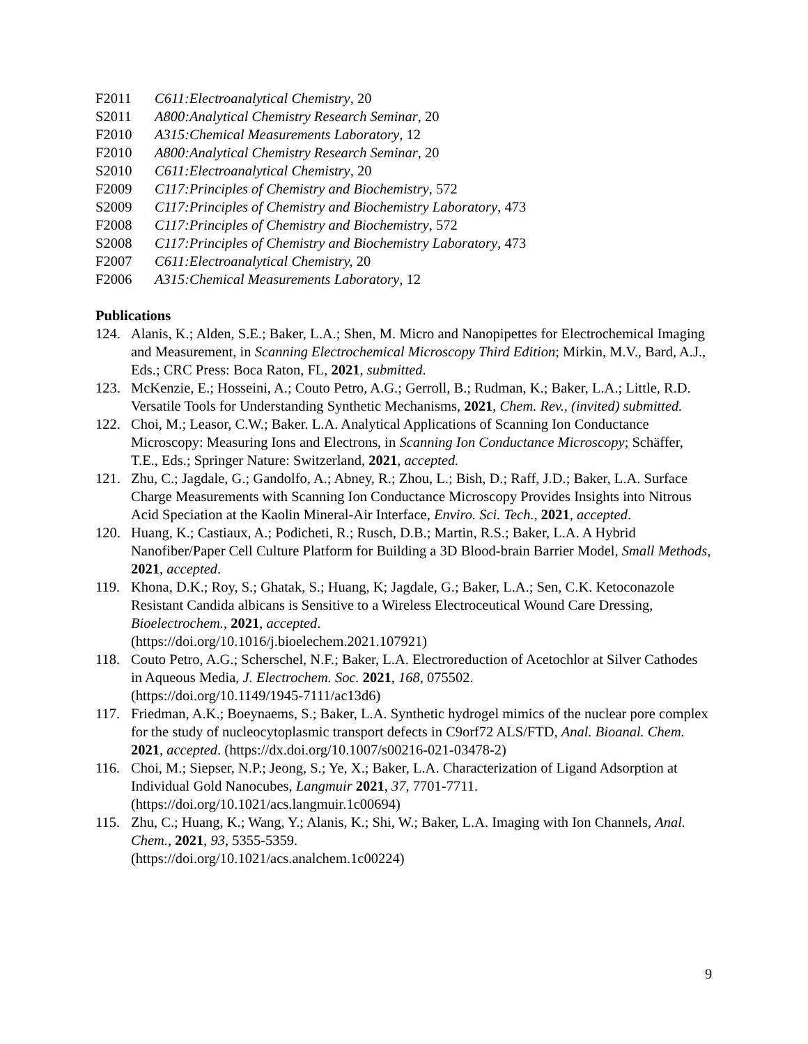F2011 C611:Electroanalytical Chemistry, 20
S2011 A800:Analytical Chemistry Research Seminar, 20
F2010 A315:Chemical Measurements Laboratory, 12
F2010 A800:Analytical Chemistry Research Seminar, 20
S2010 C611:Electroanalytical Chemistry, 20
F2009 C117:Principles of Chemistry and Biochemistry, 572
S2009 C117:Principles of Chemistry and Biochemistry Laboratory, 473
F2008 C117:Principles of Chemistry and Biochemistry, 572
S2008 C117:Principles of Chemistry and Biochemistry Laboratory, 473
F2007 C611:Electroanalytical Chemistry, 20
F2006 A315:Chemical Measurements Laboratory, 12
Publications
124. Alanis, K.; Alden, S.E.; Baker, L.A.; Shen, M. Micro and Nanopipettes for Electrochemical Imaging and Measurement, in Scanning Electrochemical Microscopy Third Edition; Mirkin, M.V., Bard, A.J., Eds.; CRC Press: Boca Raton, FL, 2021, submitted.
123. McKenzie, E.; Hosseini, A.; Couto Petro, A.G.; Gerroll, B.; Rudman, K.; Baker, L.A.; Little, R.D. Versatile Tools for Understanding Synthetic Mechanisms, 2021, Chem. Rev., (invited) submitted.
122. Choi, M.; Leasor, C.W.; Baker. L.A. Analytical Applications of Scanning Ion Conductance Microscopy: Measuring Ions and Electrons, in Scanning Ion Conductance Microscopy; Schäffer, T.E., Eds.; Springer Nature: Switzerland, 2021, accepted.
121. Zhu, C.; Jagdale, G.; Gandolfo, A.; Abney, R.; Zhou, L.; Bish, D.; Raff, J.D.; Baker, L.A. Surface Charge Measurements with Scanning Ion Conductance Microscopy Provides Insights into Nitrous Acid Speciation at the Kaolin Mineral-Air Interface, Enviro. Sci. Tech., 2021, accepted.
120. Huang, K.; Castiaux, A.; Podicheti, R.; Rusch, D.B.; Martin, R.S.; Baker, L.A. A Hybrid Nanofiber/Paper Cell Culture Platform for Building a 3D Blood-brain Barrier Model, Small Methods, 2021, accepted.
119. Khona, D.K.; Roy, S.; Ghatak, S.; Huang, K; Jagdale, G.; Baker, L.A.; Sen, C.K. Ketoconazole Resistant Candida albicans is Sensitive to a Wireless Electroceutical Wound Care Dressing, Bioelectrochem., 2021, accepted.
(https://doi.org/10.1016/j.bioelechem.2021.107921)
118. Couto Petro, A.G.; Scherschel, N.F.; Baker, L.A. Electroreduction of Acetochlor at Silver Cathodes in Aqueous Media, J. Electrochem. Soc. 2021, 168, 075502.
(https://doi.org/10.1149/1945-7111/ac13d6)
117. Friedman, A.K.; Boeynaems, S.; Baker, L.A. Synthetic hydrogel mimics of the nuclear pore complex for the study of nucleocytoplasmic transport defects in C9orf72 ALS/FTD, Anal. Bioanal. Chem. 2021, accepted. (https://dx.doi.org/10.1007/s00216-021-03478-2)
116. Choi, M.; Siepser, N.P.; Jeong, S.; Ye, X.; Baker, L.A. Characterization of Ligand Adsorption at Individual Gold Nanocubes, Langmuir 2021, 37, 7701-7711.
(https://doi.org/10.1021/acs.langmuir.1c00694)
115. Zhu, C.; Huang, K.; Wang, Y.; Alanis, K.; Shi, W.; Baker, L.A. Imaging with Ion Channels, Anal. Chem., 2021, 93, 5355-5359.
(https://doi.org/10.1021/acs.analchem.1c00224)
9